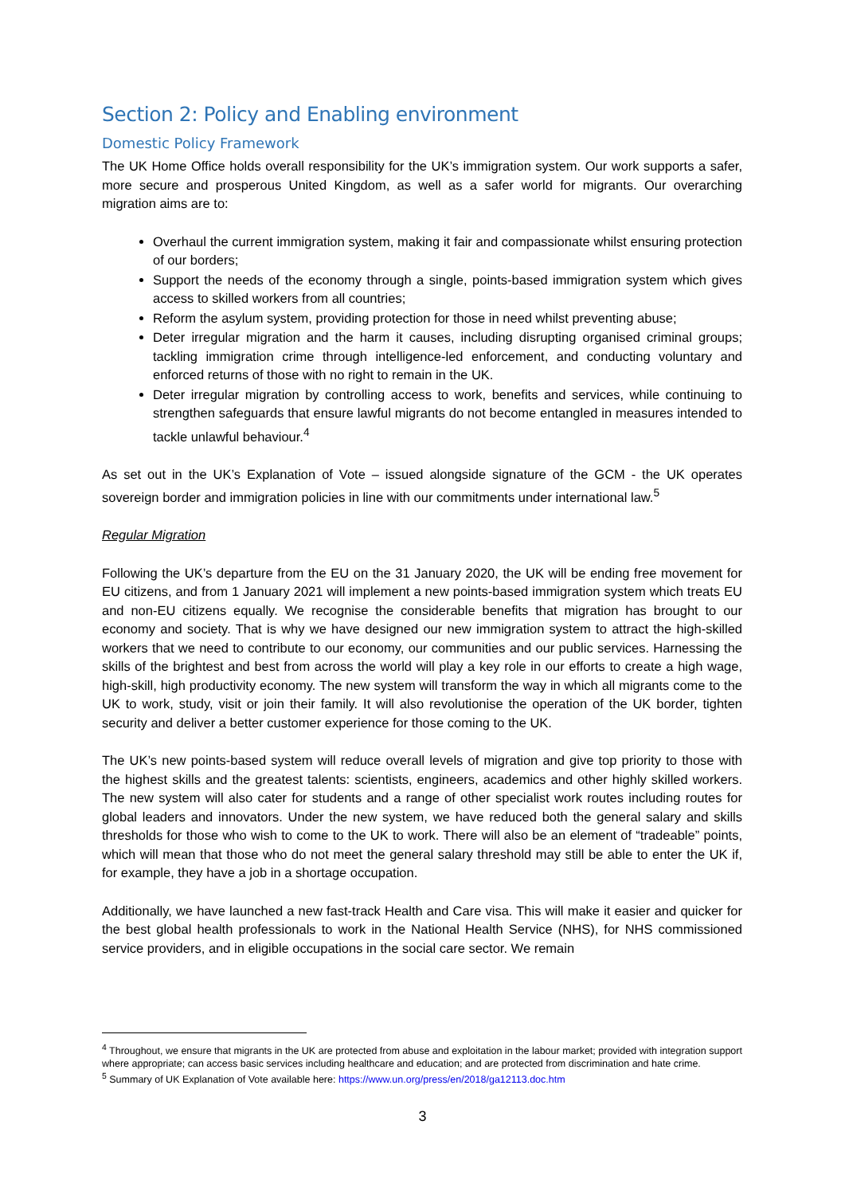Section 2: Policy and Enabling environment
Domestic Policy Framework
The UK Home Office holds overall responsibility for the UK’s immigration system. Our work supports a safer, more secure and prosperous United Kingdom, as well as a safer world for migrants. Our overarching migration aims are to:
Overhaul the current immigration system, making it fair and compassionate whilst ensuring protection of our borders;
Support the needs of the economy through a single, points-based immigration system which gives access to skilled workers from all countries;
Reform the asylum system, providing protection for those in need whilst preventing abuse;
Deter irregular migration and the harm it causes, including disrupting organised criminal groups; tackling immigration crime through intelligence-led enforcement, and conducting voluntary and enforced returns of those with no right to remain in the UK.
Deter irregular migration by controlling access to work, benefits and services, while continuing to strengthen safeguards that ensure lawful migrants do not become entangled in measures intended to tackle unlawful behaviour.<sup>4</sup>
As set out in the UK’s Explanation of Vote – issued alongside signature of the GCM - the UK operates sovereign border and immigration policies in line with our commitments under international law.<sup>5</sup>
Regular Migration
Following the UK’s departure from the EU on the 31 January 2020, the UK will be ending free movement for EU citizens, and from 1 January 2021 will implement a new points-based immigration system which treats EU and non-EU citizens equally. We recognise the considerable benefits that migration has brought to our economy and society. That is why we have designed our new immigration system to attract the high-skilled workers that we need to contribute to our economy, our communities and our public services. Harnessing the skills of the brightest and best from across the world will play a key role in our efforts to create a high wage, high-skill, high productivity economy. The new system will transform the way in which all migrants come to the UK to work, study, visit or join their family. It will also revolutionise the operation of the UK border, tighten security and deliver a better customer experience for those coming to the UK.
The UK’s new points-based system will reduce overall levels of migration and give top priority to those with the highest skills and the greatest talents: scientists, engineers, academics and other highly skilled workers. The new system will also cater for students and a range of other specialist work routes including routes for global leaders and innovators. Under the new system, we have reduced both the general salary and skills thresholds for those who wish to come to the UK to work. There will also be an element of “tradeable” points, which will mean that those who do not meet the general salary threshold may still be able to enter the UK if, for example, they have a job in a shortage occupation.
Additionally, we have launched a new fast-track Health and Care visa. This will make it easier and quicker for the best global health professionals to work in the National Health Service (NHS), for NHS commissioned service providers, and in eligible occupations in the social care sector. We remain
<sup>4</sup> Throughout, we ensure that migrants in the UK are protected from abuse and exploitation in the labour market; provided with integration support where appropriate; can access basic services including healthcare and education; and are protected from discrimination and hate crime.
<sup>5</sup> Summary of UK Explanation of Vote available here: https://www.un.org/press/en/2018/ga12113.doc.htm
3